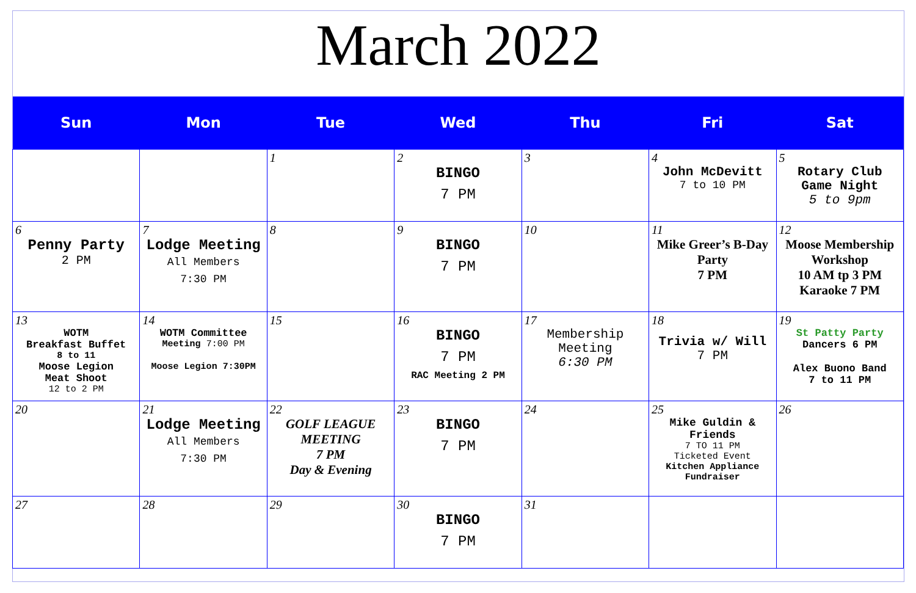March 2022
| Sun | Mon | Tue | Wed | Thu | Fri | Sat |
| --- | --- | --- | --- | --- | --- | --- |
| | | 1 | 2 BINGO 7 PM | 3 | 4 John McDevitt 7 to 10 PM | 5 Rotary Club Game Night 5 to 9pm |
| 6 Penny Party 2 PM | 7 Lodge Meeting All Members 7:30 PM | 8 | 9 BINGO 7 PM | 10 | 11 Mike Greer’s B-Day Party 7 PM | 12 Moose Membership Workshop 10 AM tp 3 PM Karaoke 7 PM |
| 13 WOTM Breakfast Buffet 8 to 11 Moose Legion Meat Shoot 12 to 2 PM | 14 WOTM Committee Meeting 7:00 PM Moose Legion 7:30PM | 15 | 16 BINGO 7 PM RAC Meeting 2 PM | 17 Membership Meeting 6:30 PM | 18 Trivia w/ Will 7 PM | 19 St Patty Party Dancers 6 PM Alex Buono Band 7 to 11 PM |
| 20 | 21 Lodge Meeting All Members 7:30 PM | 22 GOLF LEAGUE MEETING 7 PM Day & Evening | 23 BINGO 7 PM | 24 | 25 Mike Guldin & Friends 7 TO 11 PM Ticketed Event Kitchen Appliance Fundraiser | 26 |
| 27 | 28 | 29 | 30 BINGO 7 PM | 31 | | |